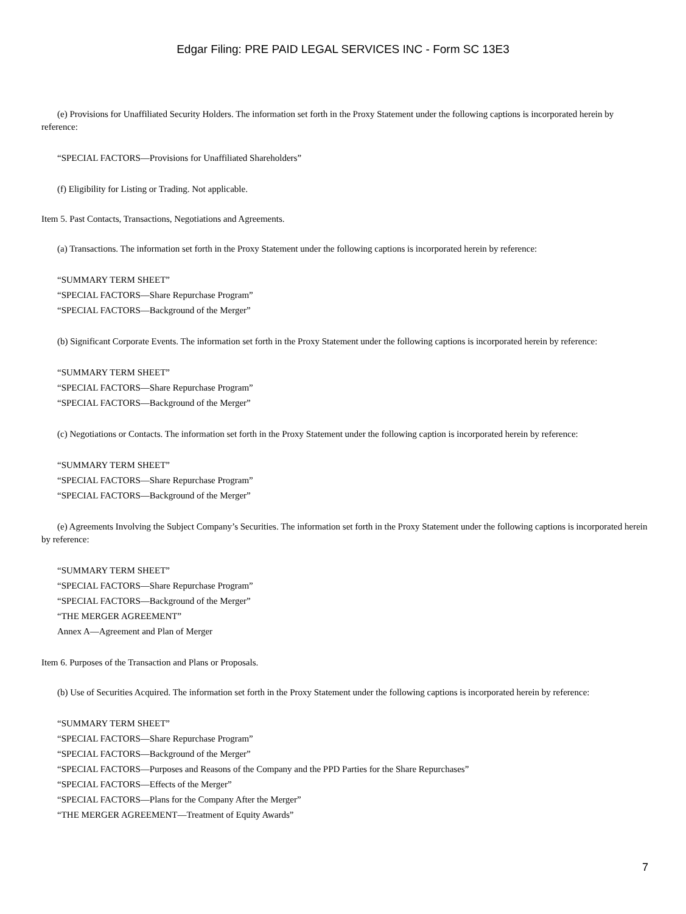Edgar Filing: PRE PAID LEGAL SERVICES INC - Form SC 13E3
(e) Provisions for Unaffiliated Security Holders. The information set forth in the Proxy Statement under the following captions is incorporated herein by reference:
“SPECIAL FACTORS—Provisions for Unaffiliated Shareholders”
(f) Eligibility for Listing or Trading. Not applicable.
Item 5. Past Contacts, Transactions, Negotiations and Agreements.
(a) Transactions. The information set forth in the Proxy Statement under the following captions is incorporated herein by reference:
“SUMMARY TERM SHEET”
“SPECIAL FACTORS—Share Repurchase Program”
“SPECIAL FACTORS—Background of the Merger”
(b) Significant Corporate Events. The information set forth in the Proxy Statement under the following captions is incorporated herein by reference:
“SUMMARY TERM SHEET”
“SPECIAL FACTORS—Share Repurchase Program”
“SPECIAL FACTORS—Background of the Merger”
(c) Negotiations or Contacts. The information set forth in the Proxy Statement under the following caption is incorporated herein by reference:
“SUMMARY TERM SHEET”
“SPECIAL FACTORS—Share Repurchase Program”
“SPECIAL FACTORS—Background of the Merger”
(e) Agreements Involving the Subject Company’s Securities. The information set forth in the Proxy Statement under the following captions is incorporated herein by reference:
“SUMMARY TERM SHEET”
“SPECIAL FACTORS—Share Repurchase Program”
“SPECIAL FACTORS—Background of the Merger”
“THE MERGER AGREEMENT”
Annex A—Agreement and Plan of Merger
Item 6. Purposes of the Transaction and Plans or Proposals.
(b) Use of Securities Acquired. The information set forth in the Proxy Statement under the following captions is incorporated herein by reference:
“SUMMARY TERM SHEET”
“SPECIAL FACTORS—Share Repurchase Program”
“SPECIAL FACTORS—Background of the Merger”
“SPECIAL FACTORS—Purposes and Reasons of the Company and the PPD Parties for the Share Repurchases”
“SPECIAL FACTORS—Effects of the Merger”
“SPECIAL FACTORS—Plans for the Company After the Merger”
“THE MERGER AGREEMENT—Treatment of Equity Awards”
7